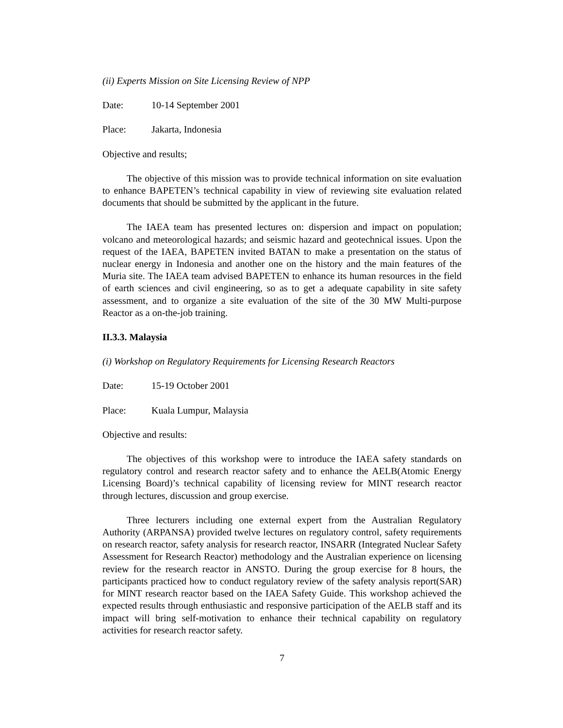(ii) Experts Mission on Site Licensing Review of NPP
Date: 10-14 September 2001
Place: Jakarta, Indonesia
Objective and results;
The objective of this mission was to provide technical information on site evaluation to enhance BAPETEN’s technical capability in view of reviewing site evaluation related documents that should be submitted by the applicant in the future.
The IAEA team has presented lectures on: dispersion and impact on population; volcano and meteorological hazards; and seismic hazard and geotechnical issues. Upon the request of the IAEA, BAPETEN invited BATAN to make a presentation on the status of nuclear energy in Indonesia and another one on the history and the main features of the Muria site. The IAEA team advised BAPETEN to enhance its human resources in the field of earth sciences and civil engineering, so as to get a adequate capability in site safety assessment, and to organize a site evaluation of the site of the 30 MW Multi-purpose Reactor as a on-the-job training.
II.3.3. Malaysia
(i) Workshop on Regulatory Requirements for Licensing Research Reactors
Date: 15-19 October 2001
Place: Kuala Lumpur, Malaysia
Objective and results:
The objectives of this workshop were to introduce the IAEA safety standards on regulatory control and research reactor safety and to enhance the AELB(Atomic Energy Licensing Board)’s technical capability of licensing review for MINT research reactor through lectures, discussion and group exercise.
Three lecturers including one external expert from the Australian Regulatory Authority (ARPANSA) provided twelve lectures on regulatory control, safety requirements on research reactor, safety analysis for research reactor, INSARR (Integrated Nuclear Safety Assessment for Research Reactor) methodology and the Australian experience on licensing review for the research reactor in ANSTO. During the group exercise for 8 hours, the participants practiced how to conduct regulatory review of the safety analysis report(SAR) for MINT research reactor based on the IAEA Safety Guide. This workshop achieved the expected results through enthusiastic and responsive participation of the AELB staff and its impact will bring self-motivation to enhance their technical capability on regulatory activities for research reactor safety.
7